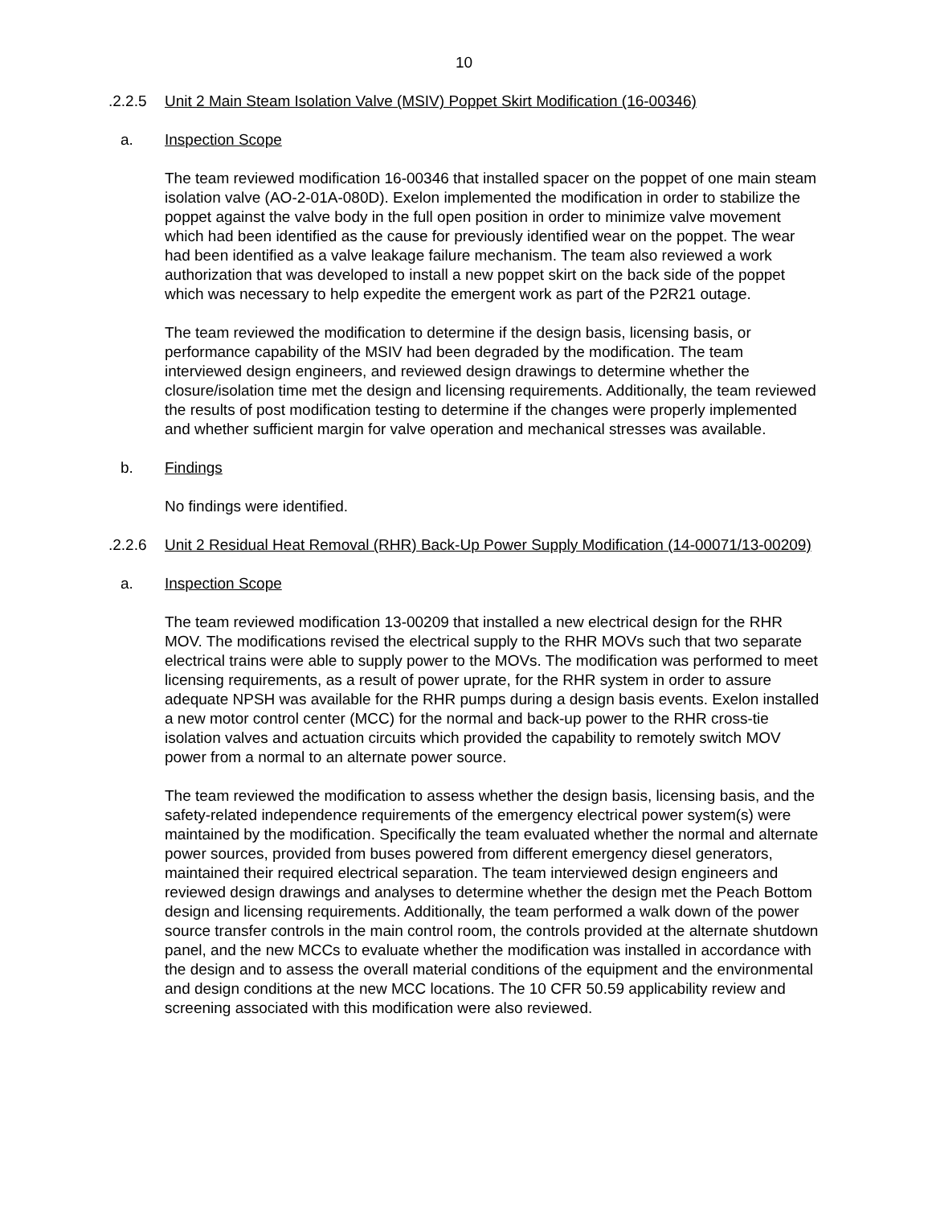10
.2.2.5 Unit 2 Main Steam Isolation Valve (MSIV) Poppet Skirt Modification (16-00346)
a. Inspection Scope
The team reviewed modification 16-00346 that installed spacer on the poppet of one main steam isolation valve (AO-2-01A-080D). Exelon implemented the modification in order to stabilize the poppet against the valve body in the full open position in order to minimize valve movement which had been identified as the cause for previously identified wear on the poppet. The wear had been identified as a valve leakage failure mechanism. The team also reviewed a work authorization that was developed to install a new poppet skirt on the back side of the poppet which was necessary to help expedite the emergent work as part of the P2R21 outage.
The team reviewed the modification to determine if the design basis, licensing basis, or performance capability of the MSIV had been degraded by the modification. The team interviewed design engineers, and reviewed design drawings to determine whether the closure/isolation time met the design and licensing requirements. Additionally, the team reviewed the results of post modification testing to determine if the changes were properly implemented and whether sufficient margin for valve operation and mechanical stresses was available.
b. Findings
No findings were identified.
.2.2.6 Unit 2 Residual Heat Removal (RHR) Back-Up Power Supply Modification (14-00071/13-00209)
a. Inspection Scope
The team reviewed modification 13-00209 that installed a new electrical design for the RHR MOV. The modifications revised the electrical supply to the RHR MOVs such that two separate electrical trains were able to supply power to the MOVs. The modification was performed to meet licensing requirements, as a result of power uprate, for the RHR system in order to assure adequate NPSH was available for the RHR pumps during a design basis events. Exelon installed a new motor control center (MCC) for the normal and back-up power to the RHR cross-tie isolation valves and actuation circuits which provided the capability to remotely switch MOV power from a normal to an alternate power source.
The team reviewed the modification to assess whether the design basis, licensing basis, and the safety-related independence requirements of the emergency electrical power system(s) were maintained by the modification. Specifically the team evaluated whether the normal and alternate power sources, provided from buses powered from different emergency diesel generators, maintained their required electrical separation. The team interviewed design engineers and reviewed design drawings and analyses to determine whether the design met the Peach Bottom design and licensing requirements. Additionally, the team performed a walk down of the power source transfer controls in the main control room, the controls provided at the alternate shutdown panel, and the new MCCs to evaluate whether the modification was installed in accordance with the design and to assess the overall material conditions of the equipment and the environmental and design conditions at the new MCC locations. The 10 CFR 50.59 applicability review and screening associated with this modification were also reviewed.